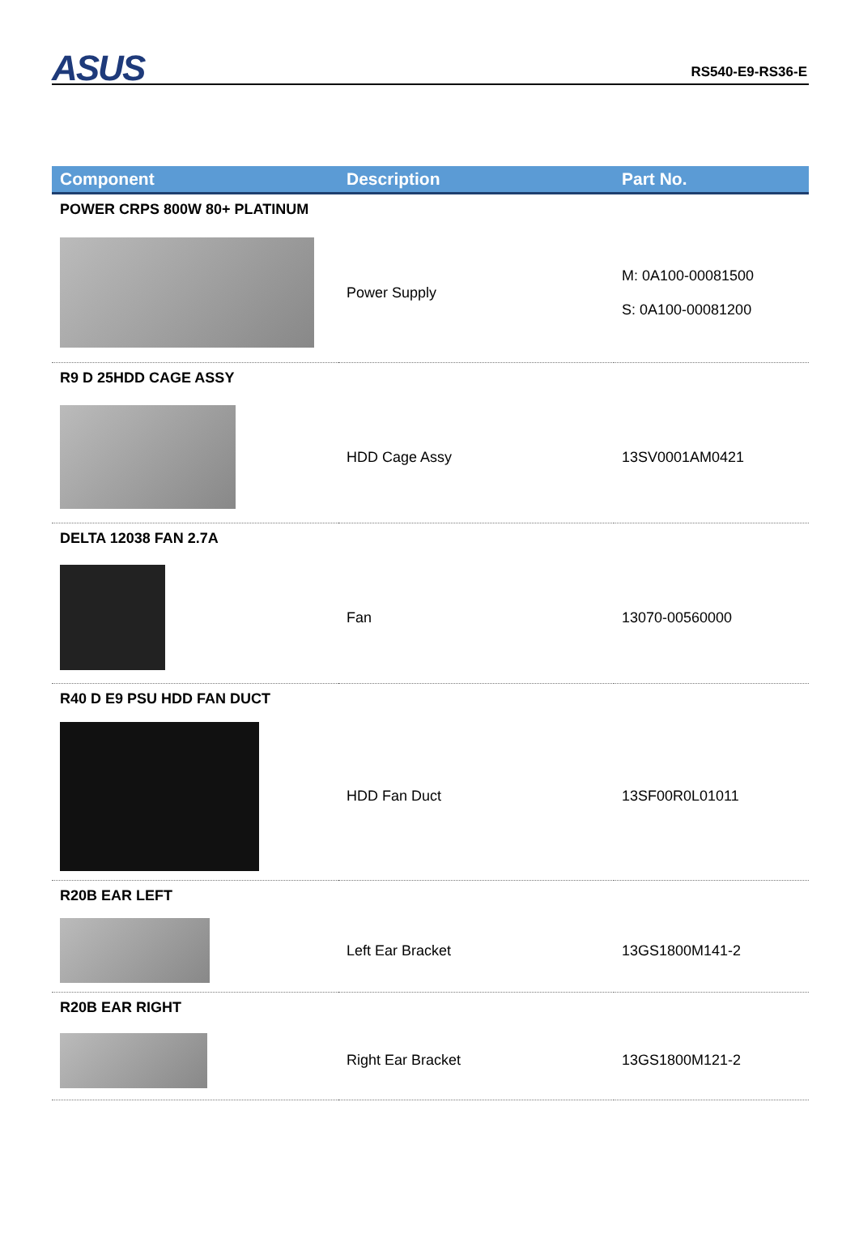ASUS RS540-E9-RS36-E
| Component | Description | Part No. |
| --- | --- | --- |
| POWER CRPS 800W 80+ PLATINUM | | |
| | Power Supply | M: 0A100-00081500 S: 0A100-00081200 |
| R9 D 25HDD CAGE ASSY | | |
| | HDD Cage Assy | 13SV0001AM0421 |
| DELTA 12038 FAN 2.7A | | |
| | Fan | 13070-00560000 |
| R40 D E9 PSU HDD FAN DUCT | | |
| | HDD Fan Duct | 13SF00R0L01011 |
| R20B EAR LEFT | | |
| | Left Ear Bracket | 13GS1800M141-2 |
| R20B EAR RIGHT | | |
| | Right Ear Bracket | 13GS1800M121-2 |